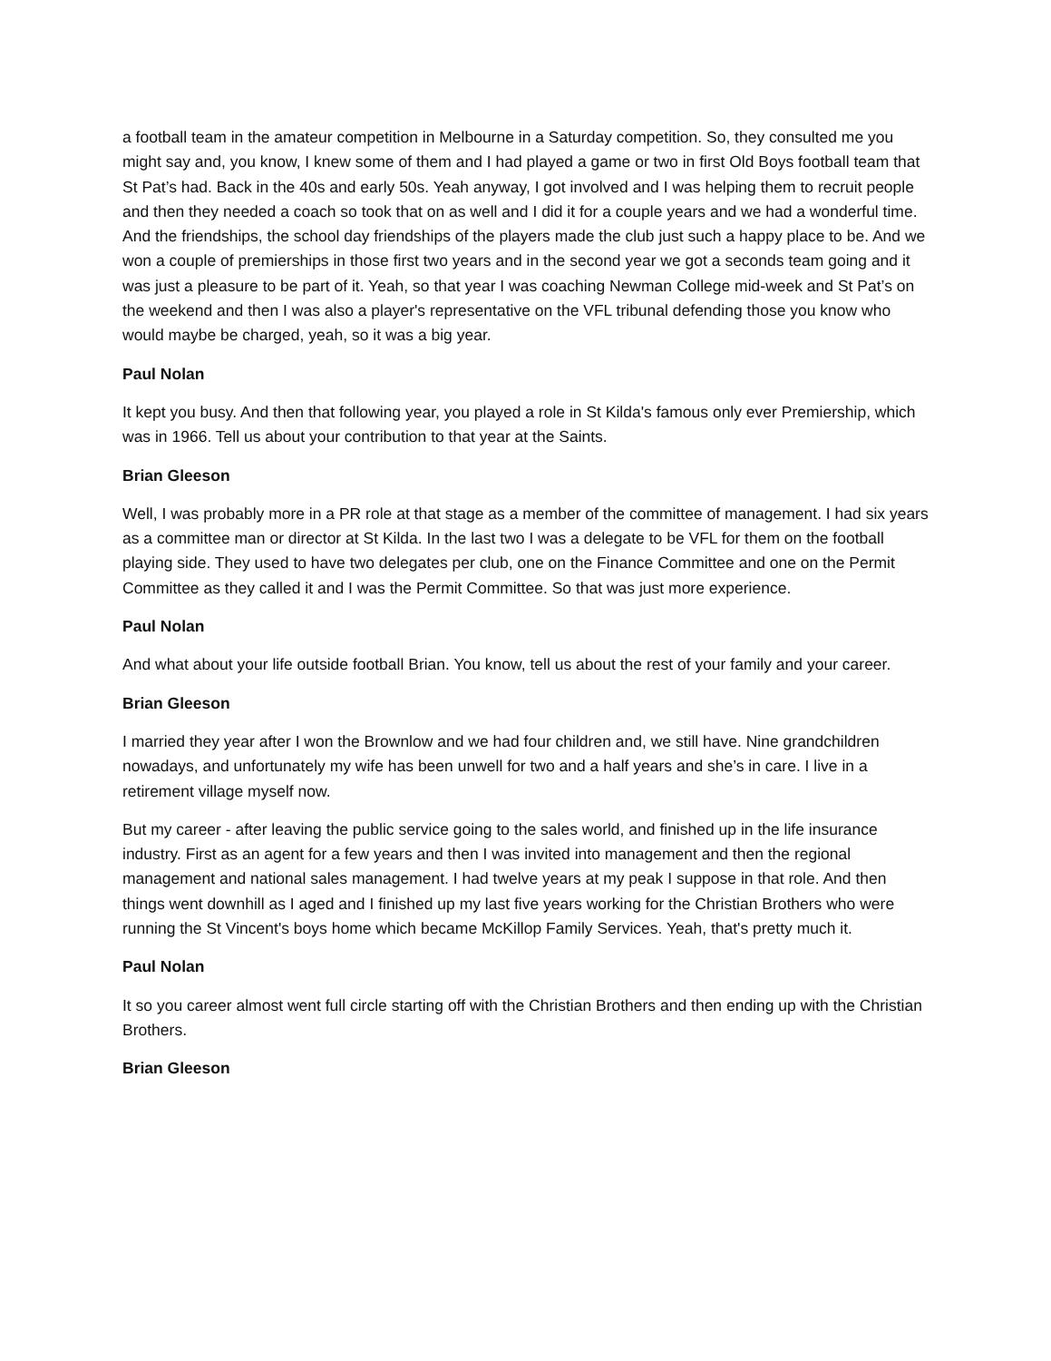a football team in the amateur competition in Melbourne in a Saturday competition. So, they consulted me you might say and, you know, I knew some of them and I had played a game or two in first Old Boys football team that St Pat’s had. Back in the 40s and early 50s. Yeah anyway, I got involved and I was helping them to recruit people and then they needed a coach so took that on as well and I did it for a couple years and we had a wonderful time. And the friendships, the school day friendships of the players made the club just such a happy place to be. And we won a couple of premierships in those first two years and in the second year we got a seconds team going and it was just a pleasure to be part of it. Yeah, so that year I was coaching Newman College mid-week and St Pat’s on the weekend and then I was also a player's representative on the VFL tribunal defending those you know who would maybe be charged, yeah, so it was a big year.
Paul Nolan
It kept you busy. And then that following year, you played a role in St Kilda's famous only ever Premiership, which was in 1966. Tell us about your contribution to that year at the Saints.
Brian Gleeson
Well, I was probably more in a PR role at that stage as a member of the committee of management. I had six years as a committee man or director at St Kilda. In the last two I was a delegate to be VFL for them on the football playing side. They used to have two delegates per club, one on the Finance Committee and one on the Permit Committee as they called it and I was the Permit Committee. So that was just more experience.
Paul Nolan
And what about your life outside football Brian. You know, tell us about the rest of your family and your career.
Brian Gleeson
I married they year after I won the Brownlow and we had four children and, we still have. Nine grandchildren nowadays, and unfortunately my wife has been unwell for two and a half years and she’s in care. I live in a retirement village myself now.
But my career - after leaving the public service going to the sales world, and finished up in the life insurance industry. First as an agent for a few years and then I was invited into management and then the regional management and national sales management. I had twelve years at my peak I suppose in that role. And then things went downhill as I aged and I finished up my last five years working for the Christian Brothers who were running the St Vincent's boys home which became McKillop Family Services. Yeah, that's pretty much it.
Paul Nolan
It so you career almost went full circle starting off with the Christian Brothers and then ending up with the Christian Brothers.
Brian Gleeson